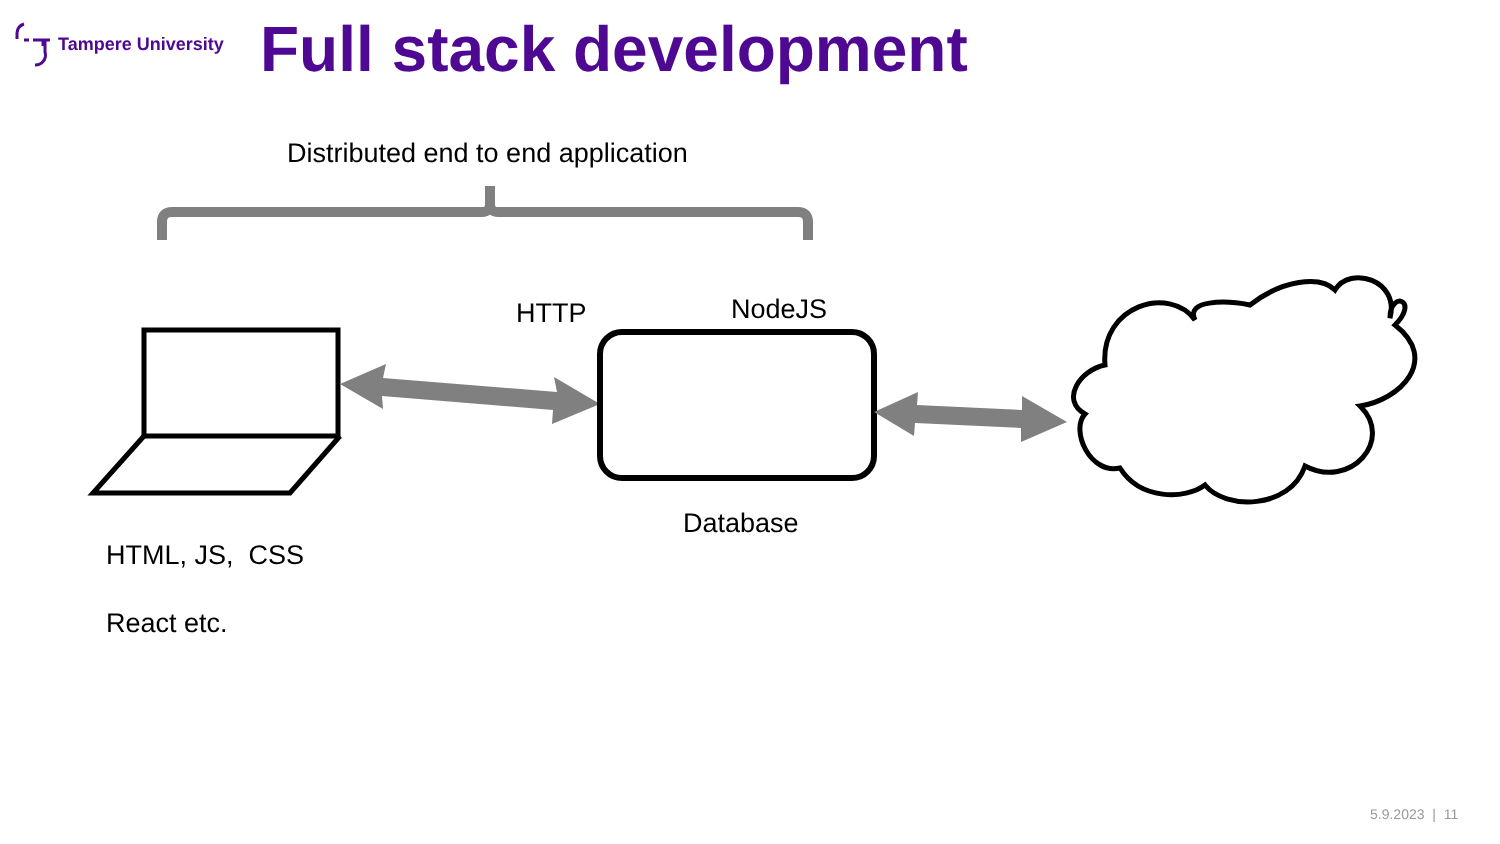Tampere University
Full stack development
Distributed end to end application
HTTP NodeJS
Database
HTML, JS, CSS
React etc.
5.9.2023 | 11